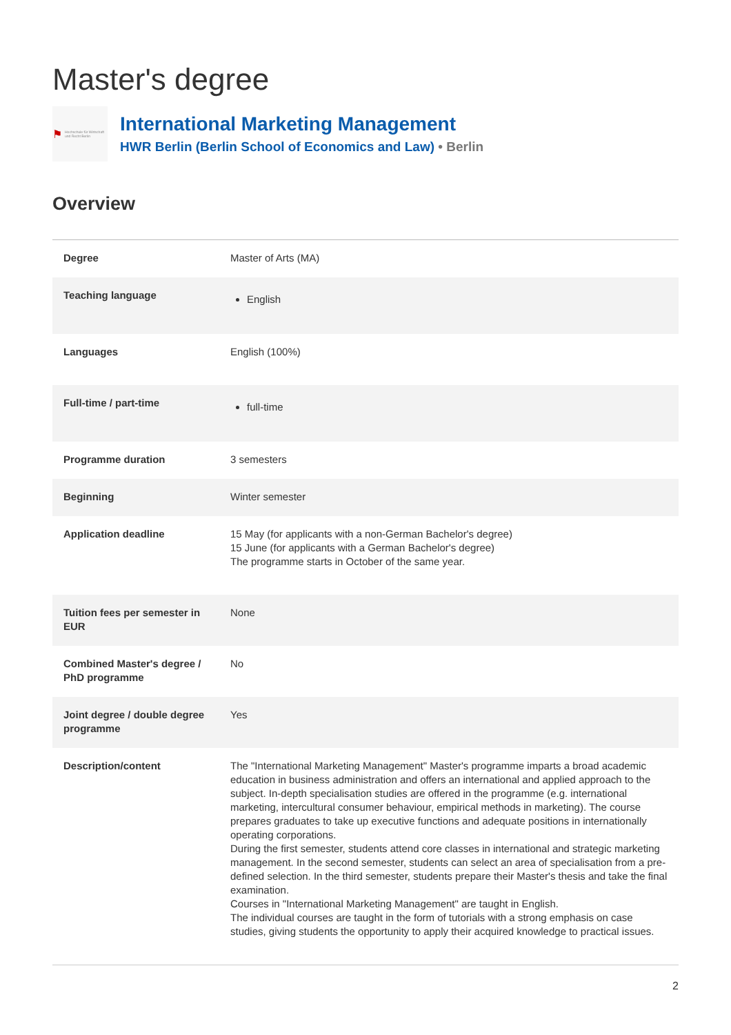Master's degree
⚑ Hochschule für Wirtschaft und Recht Berlin
International Marketing Management
HWR Berlin (Berlin School of Economics and Law) • Berlin
Overview
| Degree | Master of Arts (MA) |
| Teaching language | English |
| Languages | English (100%) |
| Full-time / part-time | full-time |
| Programme duration | 3 semesters |
| Beginning | Winter semester |
| Application deadline | 15 May (for applicants with a non-German Bachelor's degree) 15 June (for applicants with a German Bachelor's degree) The programme starts in October of the same year. |
| Tuition fees per semester in EUR | None |
| Combined Master's degree / PhD programme | No |
| Joint degree / double degree programme | Yes |
| Description/content | The "International Marketing Management" Master's programme imparts a broad academic education in business administration and offers an international and applied approach to the subject. In-depth specialisation studies are offered in the programme (e.g. international marketing, intercultural consumer behaviour, empirical methods in marketing). The course prepares graduates to take up executive functions and adequate positions in internationally operating corporations. During the first semester, students attend core classes in international and strategic marketing management. In the second semester, students can select an area of specialisation from a pre-defined selection. In the third semester, students prepare their Master's thesis and take the final examination. Courses in "International Marketing Management" are taught in English. The individual courses are taught in the form of tutorials with a strong emphasis on case studies, giving students the opportunity to apply their acquired knowledge to practical issues. |
2